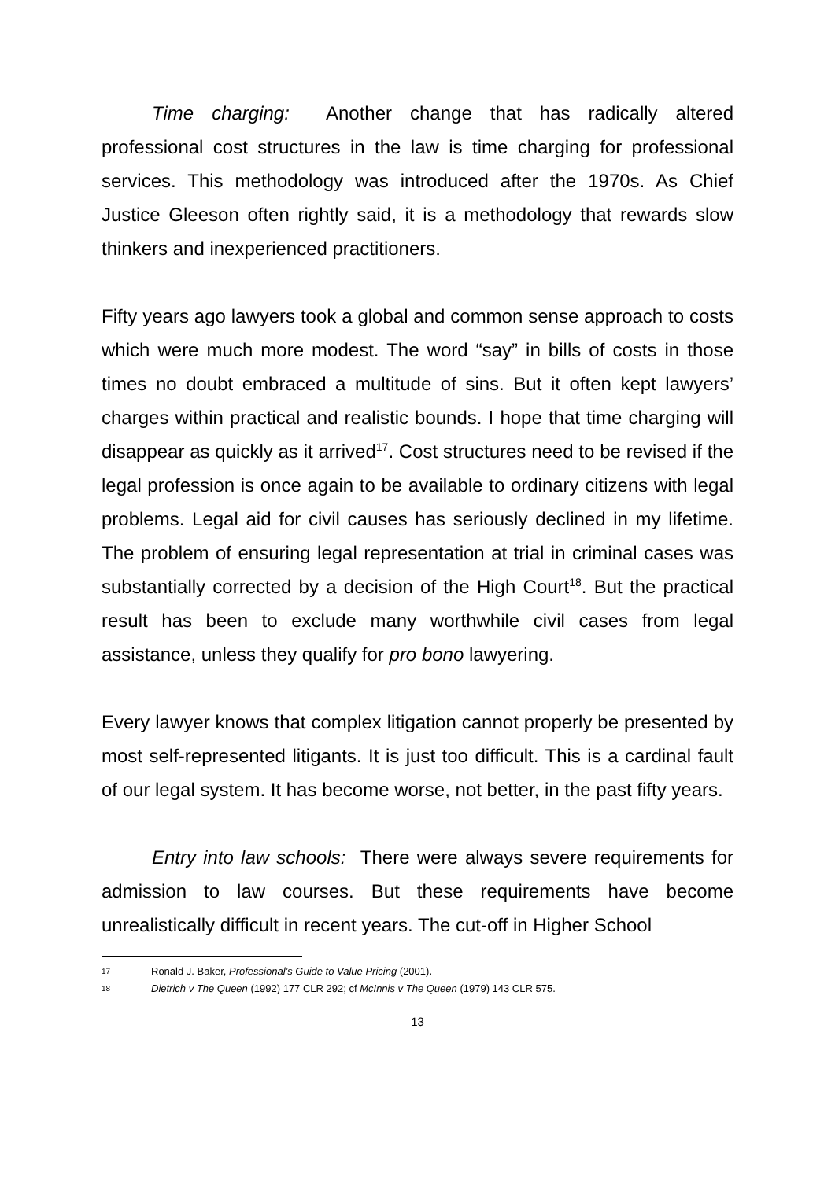Time charging: Another change that has radically altered professional cost structures in the law is time charging for professional services. This methodology was introduced after the 1970s. As Chief Justice Gleeson often rightly said, it is a methodology that rewards slow thinkers and inexperienced practitioners.
Fifty years ago lawyers took a global and common sense approach to costs which were much more modest. The word “say” in bills of costs in those times no doubt embraced a multitude of sins. But it often kept lawyers’ charges within practical and realistic bounds. I hope that time charging will disappear as quickly as it arrived<sup>17</sup>. Cost structures need to be revised if the legal profession is once again to be available to ordinary citizens with legal problems. Legal aid for civil causes has seriously declined in my lifetime. The problem of ensuring legal representation at trial in criminal cases was substantially corrected by a decision of the High Court<sup>18</sup>. But the practical result has been to exclude many worthwhile civil cases from legal assistance, unless they qualify for pro bono lawyering.
Every lawyer knows that complex litigation cannot properly be presented by most self-represented litigants. It is just too difficult. This is a cardinal fault of our legal system. It has become worse, not better, in the past fifty years.
Entry into law schools: There were always severe requirements for admission to law courses. But these requirements have become unrealistically difficult in recent years. The cut-off in Higher School
17 Ronald J. Baker, Professional’s Guide to Value Pricing (2001).
18 Dietrich v The Queen (1992) 177 CLR 292; cf McInnis v The Queen (1979) 143 CLR 575.
13